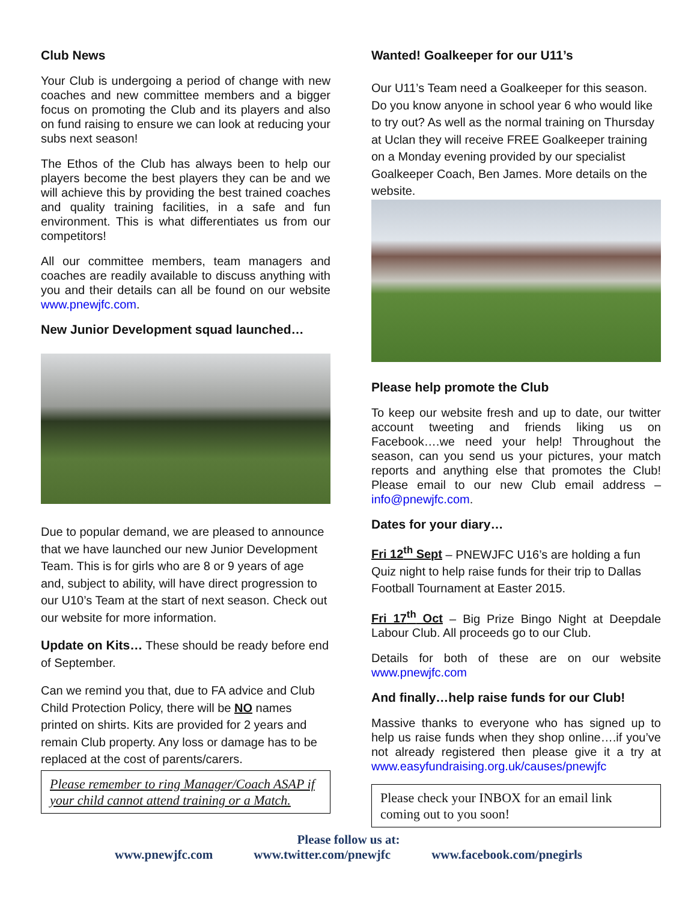Club News
Your Club is undergoing a period of change with new coaches and new committee members and a bigger focus on promoting the Club and its players and also on fund raising to ensure we can look at reducing your subs next season!
The Ethos of the Club has always been to help our players become the best players they can be and we will achieve this by providing the best trained coaches and quality training facilities, in a safe and fun environment. This is what differentiates us from our competitors!
All our committee members, team managers and coaches are readily available to discuss anything with you and their details can all be found on our website www.pnewjfc.com.
New Junior Development squad launched…
Due to popular demand, we are pleased to announce that we have launched our new Junior Development Team. This is for girls who are 8 or 9 years of age and, subject to ability, will have direct progression to our U10’s Team at the start of next season. Check out our website for more information.
Update on Kits… These should be ready before end of September.
Can we remind you that, due to FA advice and Club Child Protection Policy, there will be NO names printed on shirts. Kits are provided for 2 years and remain Club property. Any loss or damage has to be replaced at the cost of parents/carers.
Please remember to ring Manager/Coach ASAP if your child cannot attend training or a Match.
Wanted! Goalkeeper for our U11’s
Our U11’s Team need a Goalkeeper for this season. Do you know anyone in school year 6 who would like to try out? As well as the normal training on Thursday at Uclan they will receive FREE Goalkeeper training on a Monday evening provided by our specialist Goalkeeper Coach, Ben James. More details on the website.
Please help promote the Club
To keep our website fresh and up to date, our twitter account tweeting and friends liking us on Facebook….we need your help! Throughout the season, can you send us your pictures, your match reports and anything else that promotes the Club! Please email to our new Club email address – info@pnewjfc.com.
Dates for your diary…
Fri 12<sup>th</sup> Sept – PNEWJFC U16’s are holding a fun Quiz night to help raise funds for their trip to Dallas Football Tournament at Easter 2015.
Fri 17<sup>th</sup> Oct – Big Prize Bingo Night at Deepdale Labour Club. All proceeds go to our Club.
Details for both of these are on our website www.pnewjfc.com
And finally…help raise funds for our Club!
Massive thanks to everyone who has signed up to help us raise funds when they shop online….if you’ve not already registered then please give it a try at www.easyfundraising.org.uk/causes/pnewjfc
Please check your INBOX for an email link coming out to you soon!
Please follow us at:
www.pnewjfc.com www.twitter.com/pnewjfc www.facebook.com/pnegirls